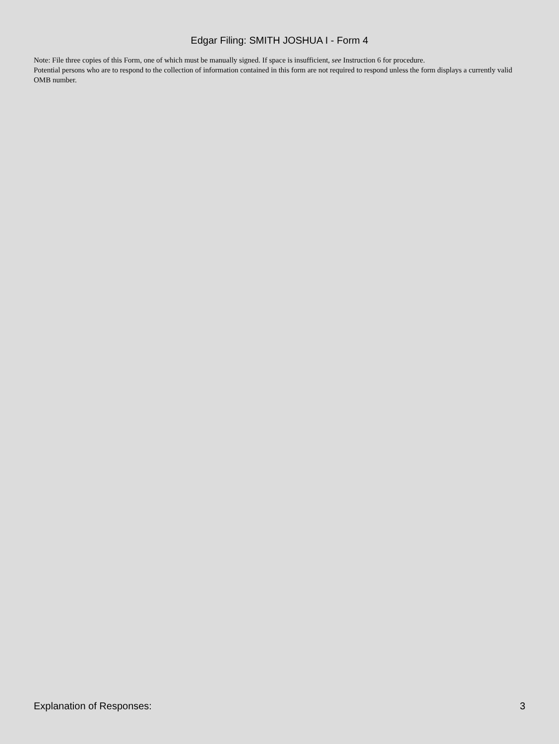Edgar Filing: SMITH JOSHUA I - Form 4
Note: File three copies of this Form, one of which must be manually signed. If space is insufficient, see Instruction 6 for procedure.
Potential persons who are to respond to the collection of information contained in this form are not required to respond unless the form displays a currently valid OMB number.
Explanation of Responses: 3